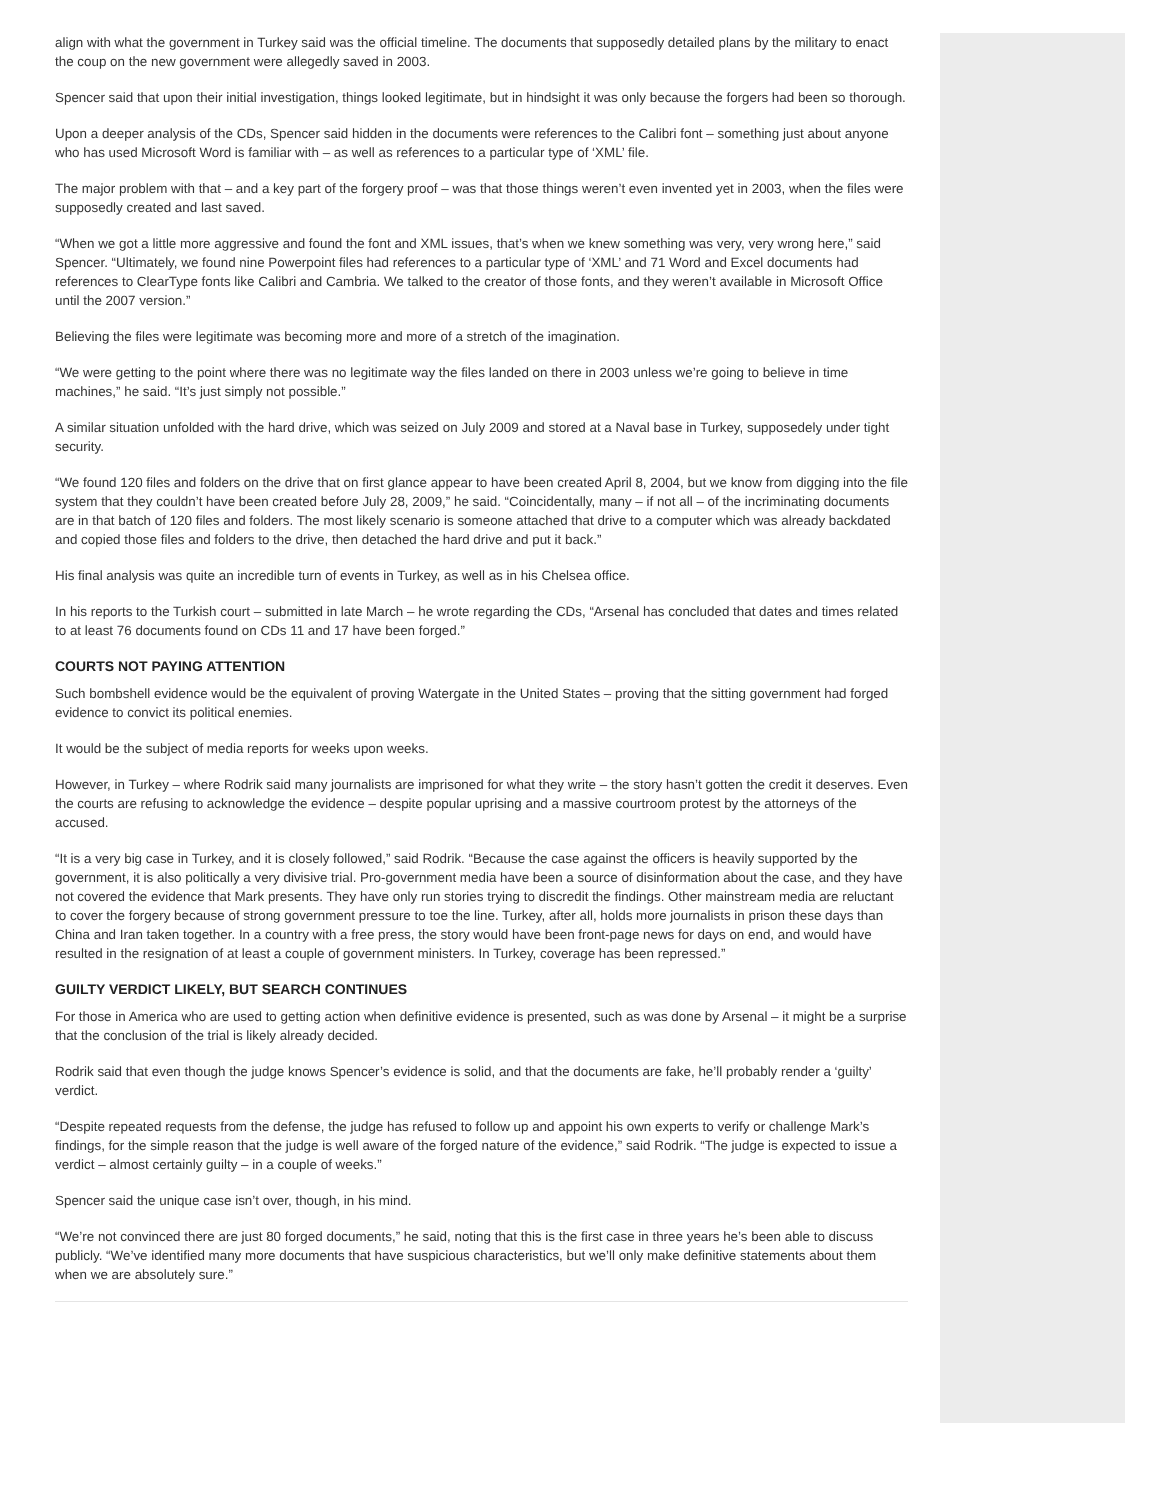align with what the government in Turkey said was the official timeline. The documents that supposedly detailed plans by the military to enact the coup on the new government were allegedly saved in 2003.
Spencer said that upon their initial investigation, things looked legitimate, but in hindsight it was only because the forgers had been so thorough.
Upon a deeper analysis of the CDs, Spencer said hidden in the documents were references to the Calibri font – something just about anyone who has used Microsoft Word is familiar with – as well as references to a particular type of ‘XML’ file.
The major problem with that – and a key part of the forgery proof – was that those things weren’t even invented yet in 2003, when the files were supposedly created and last saved.
“When we got a little more aggressive and found the font and XML issues, that’s when we knew something was very, very wrong here,” said Spencer. “Ultimately, we found nine Powerpoint files had references to a particular type of ‘XML’ and 71 Word and Excel documents had references to ClearType fonts like Calibri and Cambria. We talked to the creator of those fonts, and they weren’t available in Microsoft Office until the 2007 version.”
Believing the files were legitimate was becoming more and more of a stretch of the imagination.
“We were getting to the point where there was no legitimate way the files landed on there in 2003 unless we’re going to believe in time machines,” he said. “It’s just simply not possible.”
A similar situation unfolded with the hard drive, which was seized on July 2009 and stored at a Naval base in Turkey, supposedely under tight security.
“We found 120 files and folders on the drive that on first glance appear to have been created April 8, 2004, but we know from digging into the file system that they couldn’t have been created before July 28, 2009,” he said. “Coincidentally, many – if not all – of the incriminating documents are in that batch of 120 files and folders. The most likely scenario is someone attached that drive to a computer which was already backdated and copied those files and folders to the drive, then detached the hard drive and put it back.”
His final analysis was quite an incredible turn of events in Turkey, as well as in his Chelsea office.
In his reports to the Turkish court – submitted in late March – he wrote regarding the CDs, “Arsenal has concluded that dates and times related to at least 76 documents found on CDs 11 and 17 have been forged.”
COURTS NOT PAYING ATTENTION
Such bombshell evidence would be the equivalent of proving Watergate in the United States – proving that the sitting government had forged evidence to convict its political enemies.
It would be the subject of media reports for weeks upon weeks.
However, in Turkey – where Rodrik said many journalists are imprisoned for what they write – the story hasn’t gotten the credit it deserves. Even the courts are refusing to acknowledge the evidence – despite popular uprising and a massive courtroom protest by the attorneys of the accused.
“It is a very big case in Turkey, and it is closely followed,” said Rodrik. “Because the case against the officers is heavily supported by the government, it is also politically a very divisive trial. Pro-government media have been a source of disinformation about the case, and they have not covered the evidence that Mark presents. They have only run stories trying to discredit the findings. Other mainstream media are reluctant to cover the forgery because of strong government pressure to toe the line. Turkey, after all, holds more journalists in prison these days than China and Iran taken together. In a country with a free press, the story would have been front-page news for days on end, and would have resulted in the resignation of at least a couple of government ministers. In Turkey, coverage has been repressed.”
GUILTY VERDICT LIKELY, BUT SEARCH CONTINUES
For those in America who are used to getting action when definitive evidence is presented, such as was done by Arsenal – it might be a surprise that the conclusion of the trial is likely already decided.
Rodrik said that even though the judge knows Spencer’s evidence is solid, and that the documents are fake, he’ll probably render a ‘guilty’ verdict.
“Despite repeated requests from the defense, the judge has refused to follow up and appoint his own experts to verify or challenge Mark’s findings, for the simple reason that the judge is well aware of the forged nature of the evidence,” said Rodrik. “The judge is expected to issue a verdict – almost certainly guilty – in a couple of weeks.”
Spencer said the unique case isn’t over, though, in his mind.
“We’re not convinced there are just 80 forged documents,” he said, noting that this is the first case in three years he’s been able to discuss publicly. “We’ve identified many more documents that have suspicious characteristics, but we’ll only make definitive statements about them when we are absolutely sure.”